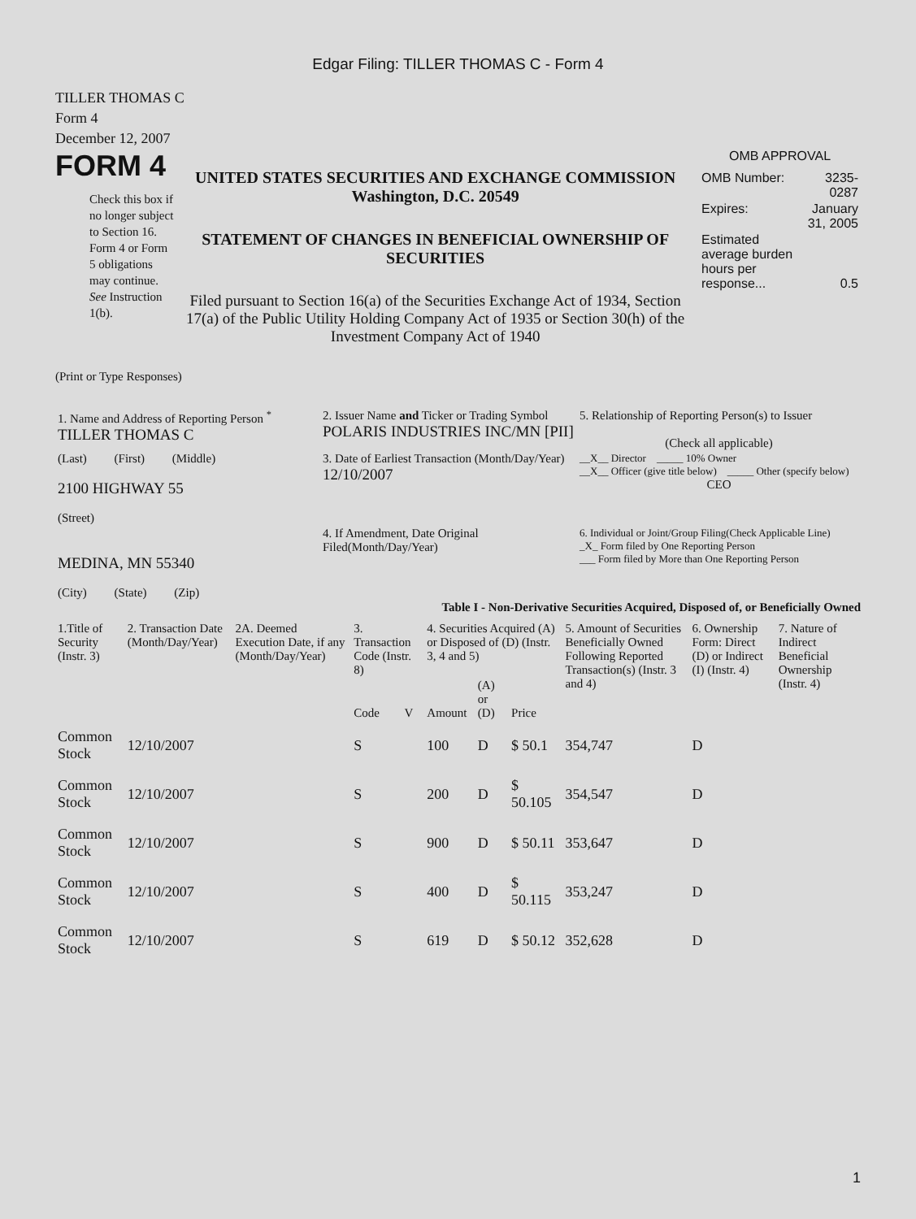Edgar Filing: TILLER THOMAS C - Form 4
TILLER THOMAS C
Form 4
December 12, 2007
FORM 4
Check this box if no longer subject to Section 16. Form 4 or Form 5 obligations may continue. See Instruction 1(b).
UNITED STATES SECURITIES AND EXCHANGE COMMISSION
Washington, D.C. 20549
STATEMENT OF CHANGES IN BENEFICIAL OWNERSHIP OF SECURITIES
Filed pursuant to Section 16(a) of the Securities Exchange Act of 1934, Section 17(a) of the Public Utility Holding Company Act of 1935 or Section 30(h) of the Investment Company Act of 1940
OMB APPROVAL
| OMB Number: | 3235-0287 |
| Expires: | January 31, 2005 |
| Estimated average burden hours per response... | 0.5 |
(Print or Type Responses)
| 1. Name and Address of Reporting Person <sup>*</sup> TILLER THOMAS C | 2. Issuer Name and Ticker or Trading Symbol POLARIS INDUSTRIES INC/MN [PII] | 5. Relationship of Reporting Person(s) to Issuer (Check all applicable) |
| (Last) (First) (Middle) 2100 HIGHWAY 55 (Street) | 3. Date of Earliest Transaction (Month/Day/Year) 12/10/2007 | __X__ Director _____ 10% Owner __X__ Officer (give title below) _____ Other (specify below) CEO |
| MEDINA, MN 55340 (City) (State) (Zip) | 4. If Amendment, Date Original Filed(Month/Day/Year) | 6. Individual or Joint/Group Filing(Check Applicable Line) _X_ Form filed by One Reporting Person ___ Form filed by More than One Reporting Person |
Table I - Non-Derivative Securities Acquired, Disposed of, or Beneficially Owned
| 1.Title of Security (Instr. 3) | 2. Transaction Date (Month/Day/Year) | 2A. Deemed Execution Date, if any (Month/Day/Year) | 3. Transaction Code (Instr. 8) | | 4. Securities Acquired (A) or Disposed of (D) (Instr. 3, 4 and 5) | | | 5. Amount of Securities Beneficially Owned Following Reported Transaction(s) (Instr. 3 and 4) | 6. Ownership Form: Direct (D) or Indirect (I) (Instr. 4) | 7. Nature of Indirect Beneficial Ownership (Instr. 4) |
| --- | --- | --- | --- | --- | --- | --- | --- | --- | --- | --- |
| | | | Code | V | Amount | (A) or (D) | Price | | | |
| Common Stock | 12/10/2007 | | S | | 100 | D | $ 50.1 | 354,747 | D | |
| Common Stock | 12/10/2007 | | S | | 200 | D | $ 50.105 | 354,547 | D | |
| Common Stock | 12/10/2007 | | S | | 900 | D | $ 50.11 | 353,647 | D | |
| Common Stock | 12/10/2007 | | S | | 400 | D | $ 50.115 | 353,247 | D | |
| Common Stock | 12/10/2007 | | S | | 619 | D | $ 50.12 | 352,628 | D | |
1